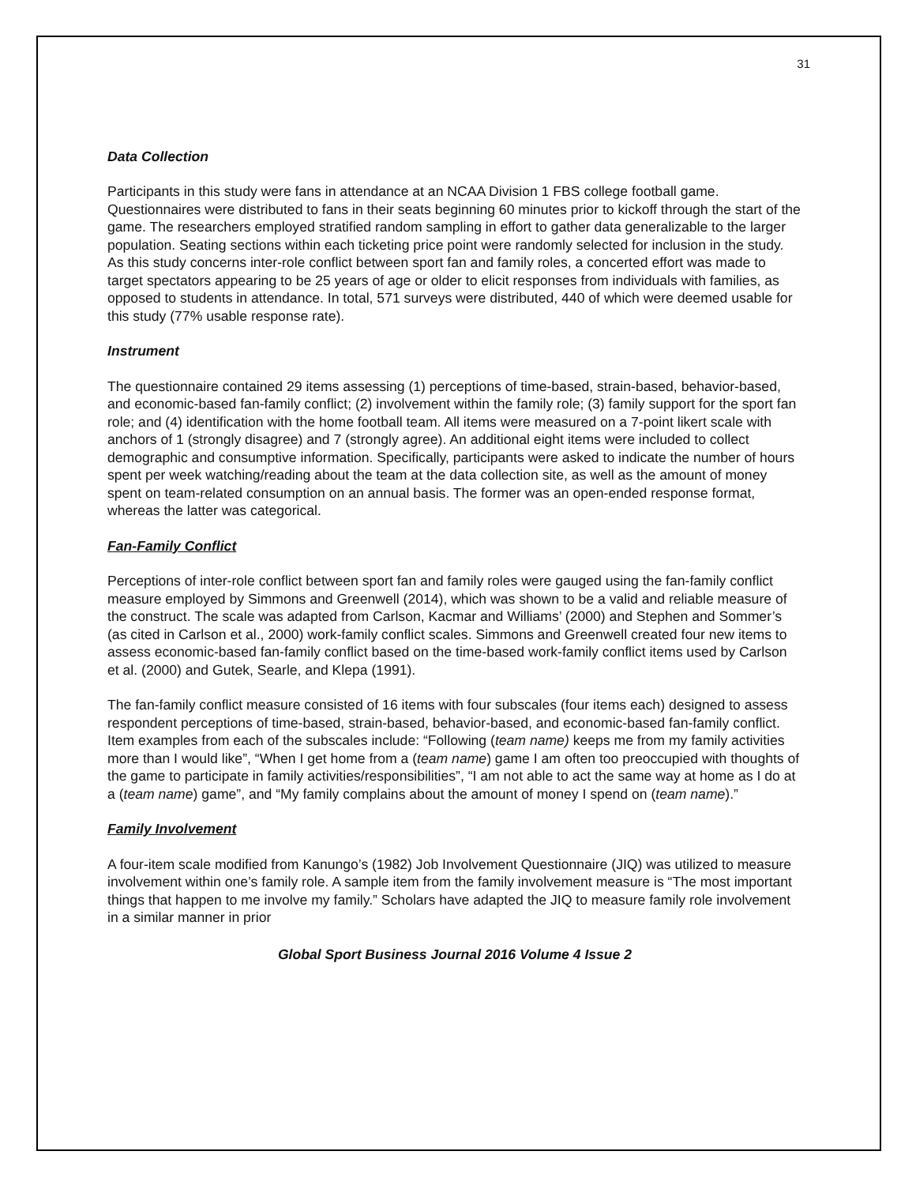31
Data Collection
Participants in this study were fans in attendance at an NCAA Division 1 FBS college football game. Questionnaires were distributed to fans in their seats beginning 60 minutes prior to kickoff through the start of the game. The researchers employed stratified random sampling in effort to gather data generalizable to the larger population. Seating sections within each ticketing price point were randomly selected for inclusion in the study. As this study concerns inter-role conflict between sport fan and family roles, a concerted effort was made to target spectators appearing to be 25 years of age or older to elicit responses from individuals with families, as opposed to students in attendance. In total, 571 surveys were distributed, 440 of which were deemed usable for this study (77% usable response rate).
Instrument
The questionnaire contained 29 items assessing (1) perceptions of time-based, strain-based, behavior-based, and economic-based fan-family conflict; (2) involvement within the family role; (3) family support for the sport fan role; and (4) identification with the home football team. All items were measured on a 7-point likert scale with anchors of 1 (strongly disagree) and 7 (strongly agree). An additional eight items were included to collect demographic and consumptive information. Specifically, participants were asked to indicate the number of hours spent per week watching/reading about the team at the data collection site, as well as the amount of money spent on team-related consumption on an annual basis. The former was an open-ended response format, whereas the latter was categorical.
Fan-Family Conflict
Perceptions of inter-role conflict between sport fan and family roles were gauged using the fan-family conflict measure employed by Simmons and Greenwell (2014), which was shown to be a valid and reliable measure of the construct. The scale was adapted from Carlson, Kacmar and Williams’ (2000) and Stephen and Sommer’s (as cited in Carlson et al., 2000) work-family conflict scales. Simmons and Greenwell created four new items to assess economic-based fan-family conflict based on the time-based work-family conflict items used by Carlson et al. (2000) and Gutek, Searle, and Klepa (1991).
The fan-family conflict measure consisted of 16 items with four subscales (four items each) designed to assess respondent perceptions of time-based, strain-based, behavior-based, and economic-based fan-family conflict. Item examples from each of the subscales include: “Following (team name) keeps me from my family activities more than I would like”, “When I get home from a (team name) game I am often too preoccupied with thoughts of the game to participate in family activities/responsibilities”, “I am not able to act the same way at home as I do at a (team name) game”, and “My family complains about the amount of money I spend on (team name).”
Family Involvement
A four-item scale modified from Kanungo’s (1982) Job Involvement Questionnaire (JIQ) was utilized to measure involvement within one’s family role. A sample item from the family involvement measure is “The most important things that happen to me involve my family.” Scholars have adapted the JIQ to measure family role involvement in a similar manner in prior
Global Sport Business Journal 2016 Volume 4 Issue 2